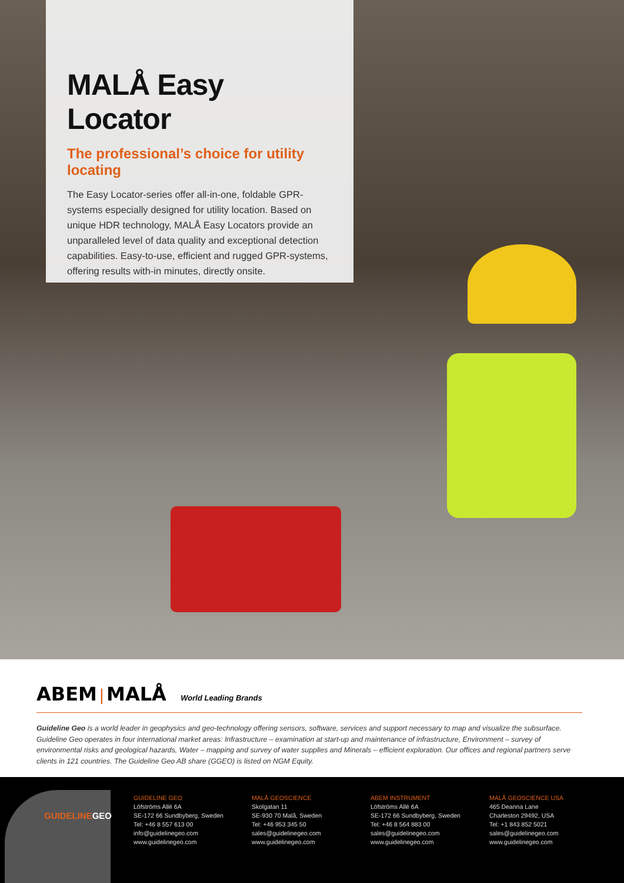MALÅ Easy Locator
The professional’s choice for utility locating
The Easy Locator-series offer all-in-one, foldable GPR-systems especially designed for utility location. Based on unique HDR technology, MALÅ Easy Locators provide an unparalleled level of data quality and exceptional detection capabilities. Easy-to-use, efficient and rugged GPR-systems, offering results with-in minutes, directly onsite.
ABEM | MALÅ World Leading Brands
Guideline Geo is a world leader in geophysics and geo-technology offering sensors, software, services and support necessary to map and visualize the subsurface. Guideline Geo operates in four international market areas: Infrastructure – examination at start-up and maintenance of infrastructure, Environment – survey of environmental risks and geological hazards, Water – mapping and survey of water supplies and Minerals – efficient exploration. Our offices and regional partners serve clients in 121 countries. The Guideline Geo AB share (GGEO) is listed on NGM Equity.
GUIDELINEGEO
GUIDELINE GEO
Löfströms Allé 6A
SE-172 66 Sundbyberg, Sweden
Tel: +46 8 557 613 00
info@guidelinegeo.com
www.guidelinegeo.com
MALÅ GEOSCIENCE
Skolgatan 11
SE-930 70 Malå, Sweden
Tel: +46 953 345 50
sales@guidelinegeo.com
www.guidelinegeo.com
ABEM INSTRUMENT
Löfströms Allé 6A
SE-172 66 Sundbyberg, Sweden
Tel: +46 8 564 883 00
sales@guidelinegeo.com
www.guidelinegeo.com
MALÅ GEOSCIENCE USA
465 Deanna Lane
Charleston 29492, USA
Tel: +1 843 852 5021
sales@guidelinegeo.com
www.guidelinegeo.com